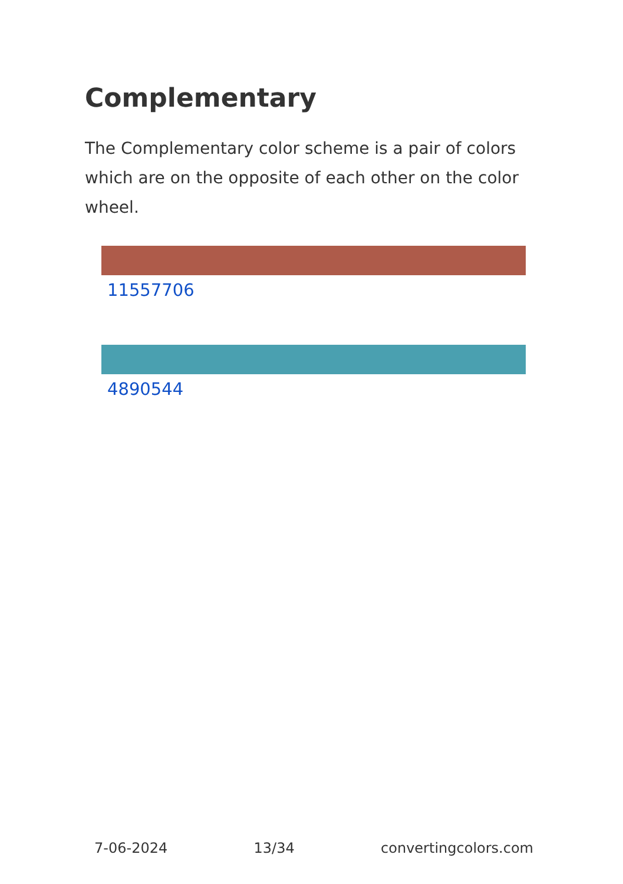Complementary
The Complementary color scheme is a pair of colors which are on the opposite of each other on the color wheel.
11557706
4890544
7-06-2024 13/34 convertingcolors.com